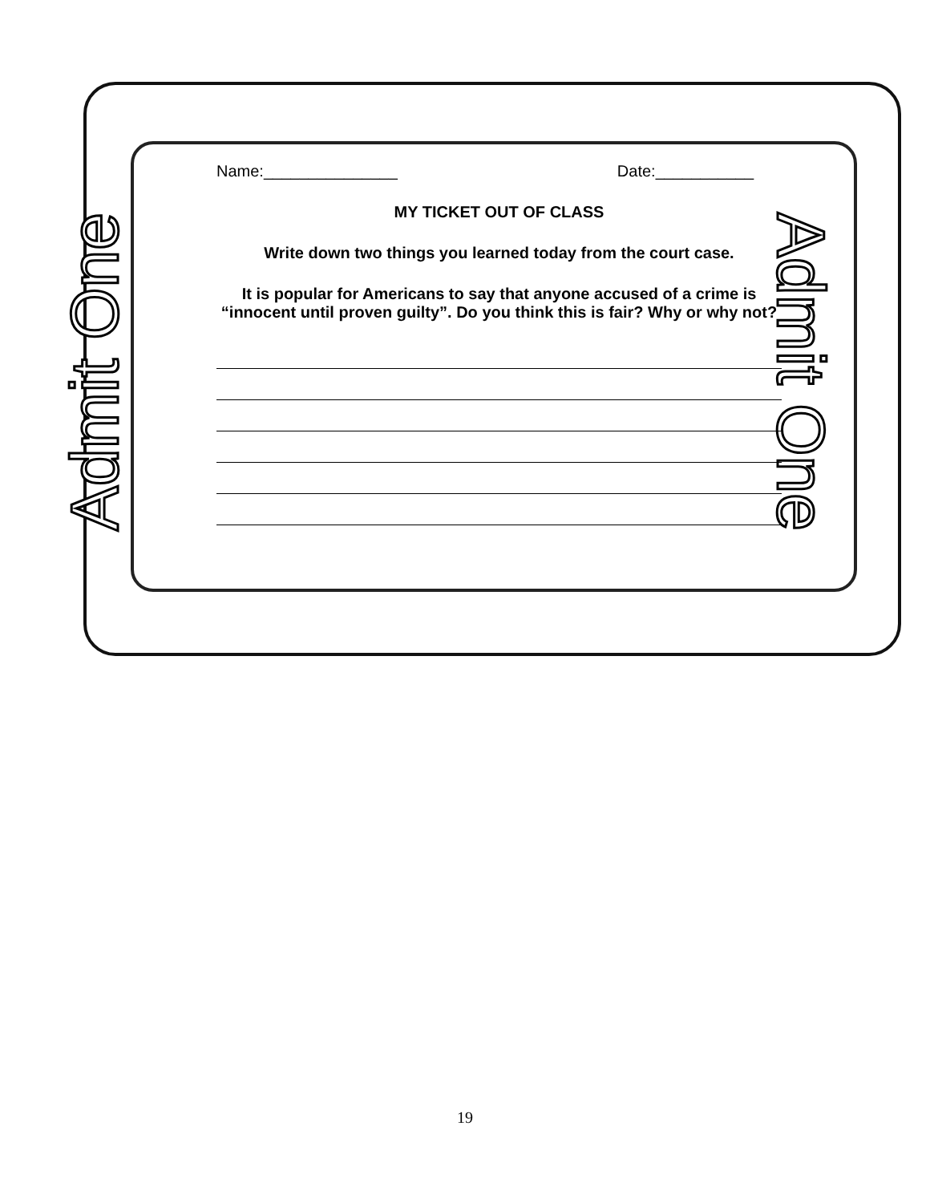Admit One Admit One
Name:_______________ Date:___________
MY TICKET OUT OF CLASS
Write down two things you learned today from the court case.
It is popular for Americans to say that anyone accused of a crime is “innocent until proven guilty”. Do you think this is fair? Why or why not?
19